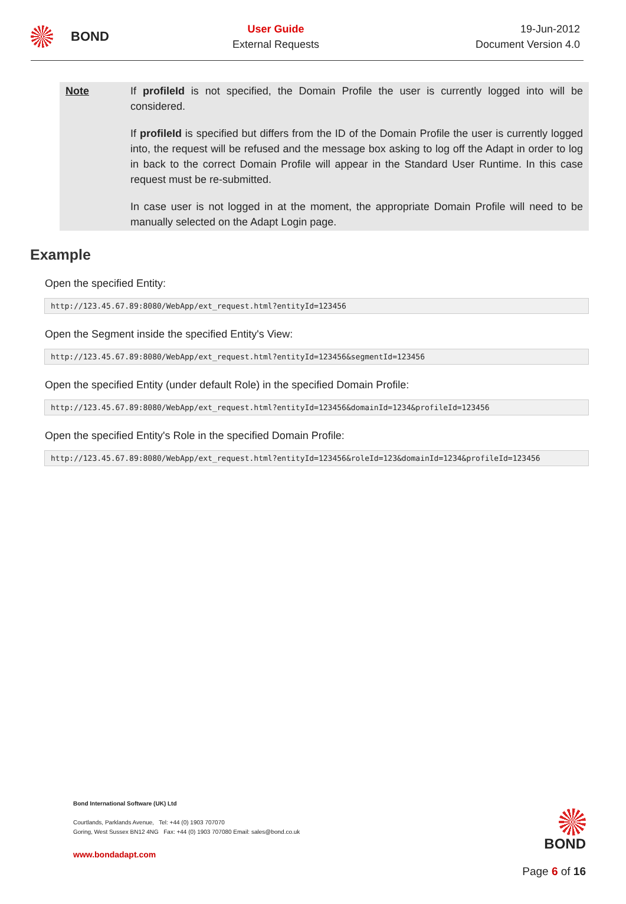BOND
User Guide
External Requests
19-Jun-2012
Document Version 4.0
Note If profileId is not specified, the Domain Profile the user is currently logged into will be considered.
If profileId is specified but differs from the ID of the Domain Profile the user is currently logged into, the request will be refused and the message box asking to log off the Adapt in order to log in back to the correct Domain Profile will appear in the Standard User Runtime. In this case request must be re-submitted.
In case user is not logged in at the moment, the appropriate Domain Profile will need to be manually selected on the Adapt Login page.
Example
Open the specified Entity:
http://123.45.67.89:8080/WebApp/ext_request.html?entityId=123456
Open the Segment inside the specified Entity's View:
http://123.45.67.89:8080/WebApp/ext_request.html?entityId=123456&segmentId=123456
Open the specified Entity (under default Role) in the specified Domain Profile:
http://123.45.67.89:8080/WebApp/ext_request.html?entityId=123456&domainId=1234&profileId=123456
Open the specified Entity's Role in the specified Domain Profile:
http://123.45.67.89:8080/WebApp/ext_request.html?entityId=123456&roleId=123&domainId=1234&profileId=123456
Bond International Software (UK) Ltd
Courtlands, Parklands Avenue, Tel: +44 (0) 1903 707070
Goring, West Sussex BN12 4NG Fax: +44 (0) 1903 707080 Email: sales@bond.co.uk
www.bondadapt.com
BOND
Page 6 of 16